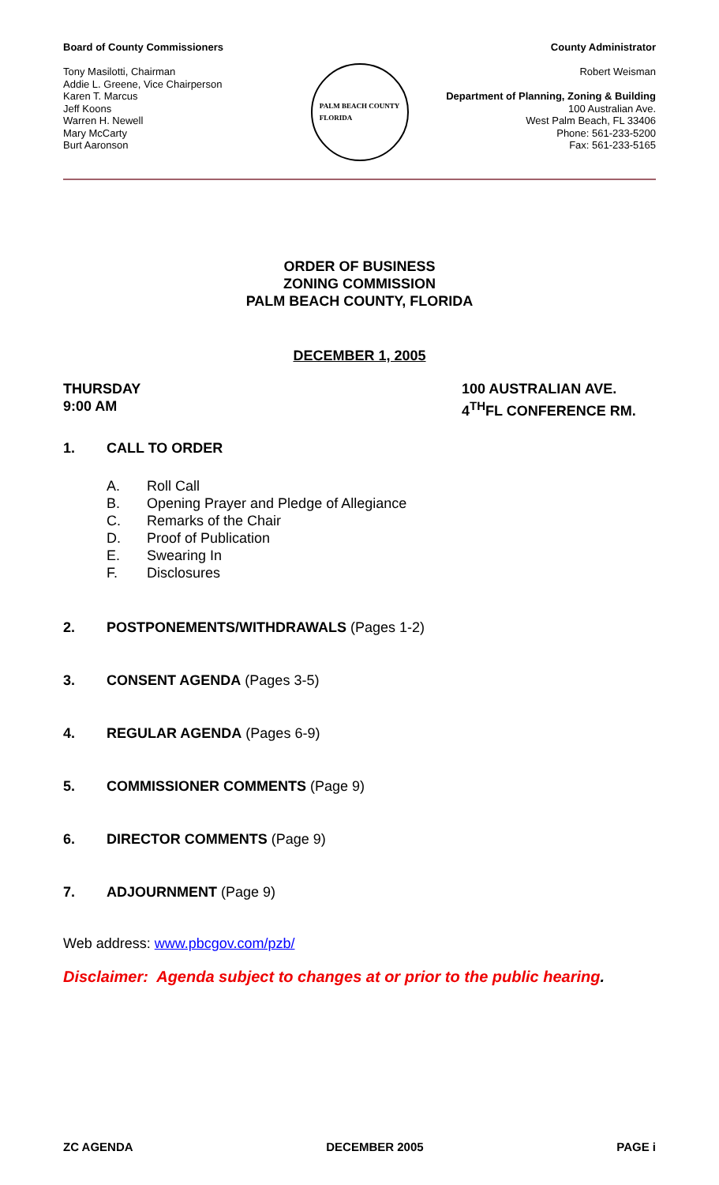Board of County Commissioners
Tony Masilotti, Chairman
Addie L. Greene, Vice Chairperson
Karen T. Marcus
Jeff Koons
Warren H. Newell
Mary McCarty
Burt Aaronson
PALM BEACH COUNTY
FLORIDA
County Administrator
Robert Weisman
Department of Planning, Zoning & Building
100 Australian Ave.
West Palm Beach, FL 33406
Phone: 561-233-5200
Fax: 561-233-5165
ORDER OF BUSINESS
ZONING COMMISSION
PALM BEACH COUNTY, FLORIDA
DECEMBER 1, 2005
THURSDAY
9:00 AM
100 AUSTRALIAN AVE.
4<sup>TH</sup>FL CONFERENCE RM.
1. CALL TO ORDER
A. Roll Call
B. Opening Prayer and Pledge of Allegiance
C. Remarks of the Chair
D. Proof of Publication
E. Swearing In
F. Disclosures
2. POSTPONEMENTS/WITHDRAWALS (Pages 1-2)
3. CONSENT AGENDA (Pages 3-5)
4. REGULAR AGENDA (Pages 6-9)
5. COMMISSIONER COMMENTS (Page 9)
6. DIRECTOR COMMENTS (Page 9)
7. ADJOURNMENT (Page 9)
Web address: www.pbcgov.com/pzb/
Disclaimer: Agenda subject to changes at or prior to the public hearing.
ZC AGENDA DECEMBER 2005 PAGE i